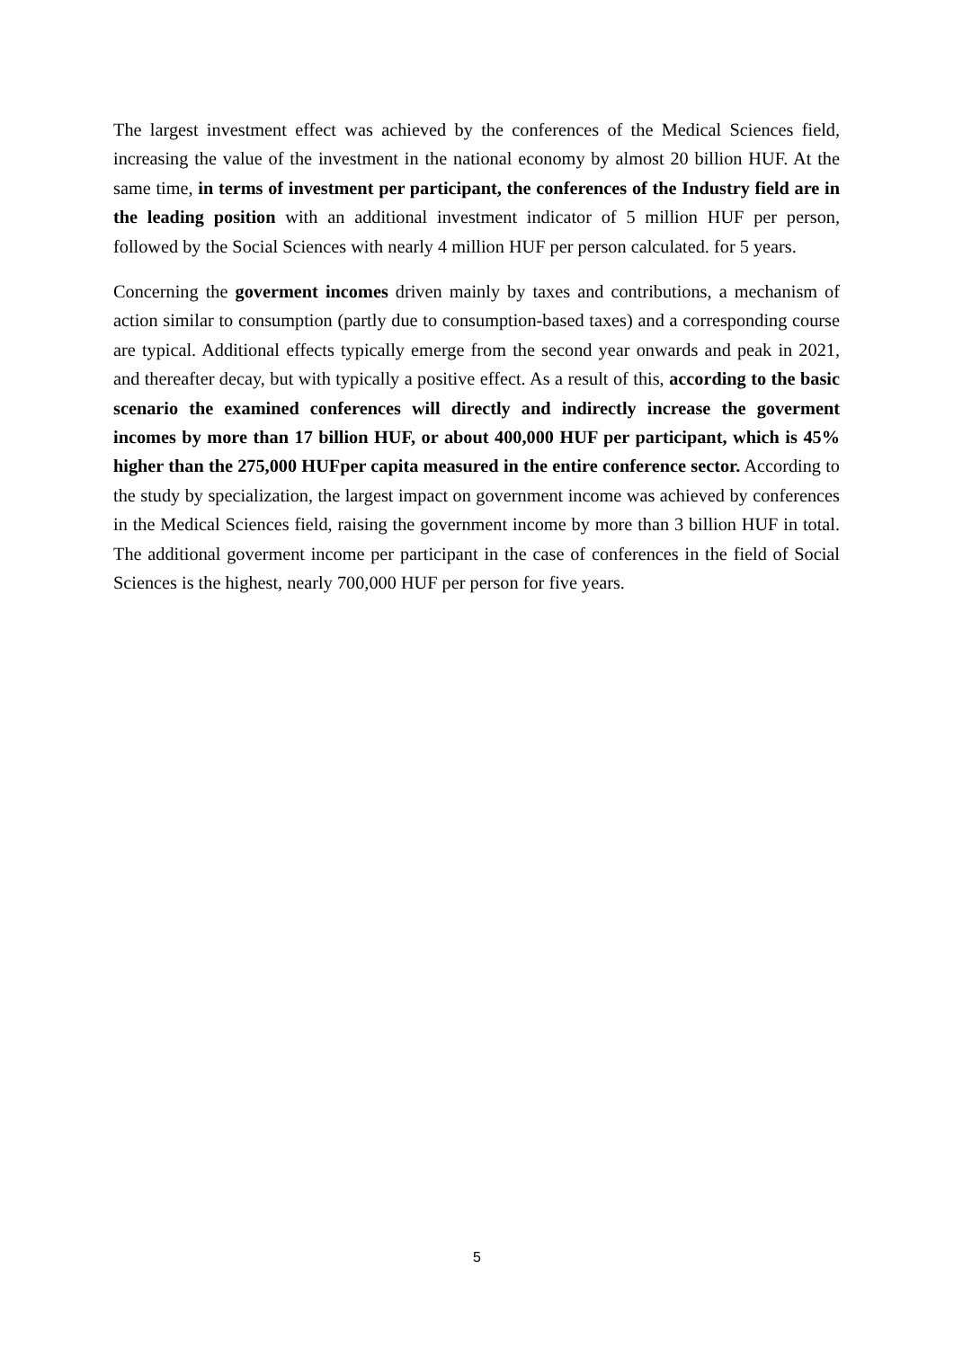The largest investment effect was achieved by the conferences of the Medical Sciences field, increasing the value of the investment in the national economy by almost 20 billion HUF. At the same time, in terms of investment per participant, the conferences of the Industry field are in the leading position with an additional investment indicator of 5 million HUF per person, followed by the Social Sciences with nearly 4 million HUF per person calculated. for 5 years.
Concerning the goverment incomes driven mainly by taxes and contributions, a mechanism of action similar to consumption (partly due to consumption-based taxes) and a corresponding course are typical. Additional effects typically emerge from the second year onwards and peak in 2021, and thereafter decay, but with typically a positive effect. As a result of this, according to the basic scenario the examined conferences will directly and indirectly increase the goverment incomes by more than 17 billion HUF, or about 400,000 HUF per participant, which is 45% higher than the 275,000 HUFper capita measured in the entire conference sector. According to the study by specialization, the largest impact on government income was achieved by conferences in the Medical Sciences field, raising the government income by more than 3 billion HUF in total. The additional goverment income per participant in the case of conferences in the field of Social Sciences is the highest, nearly 700,000 HUF per person for five years.
5